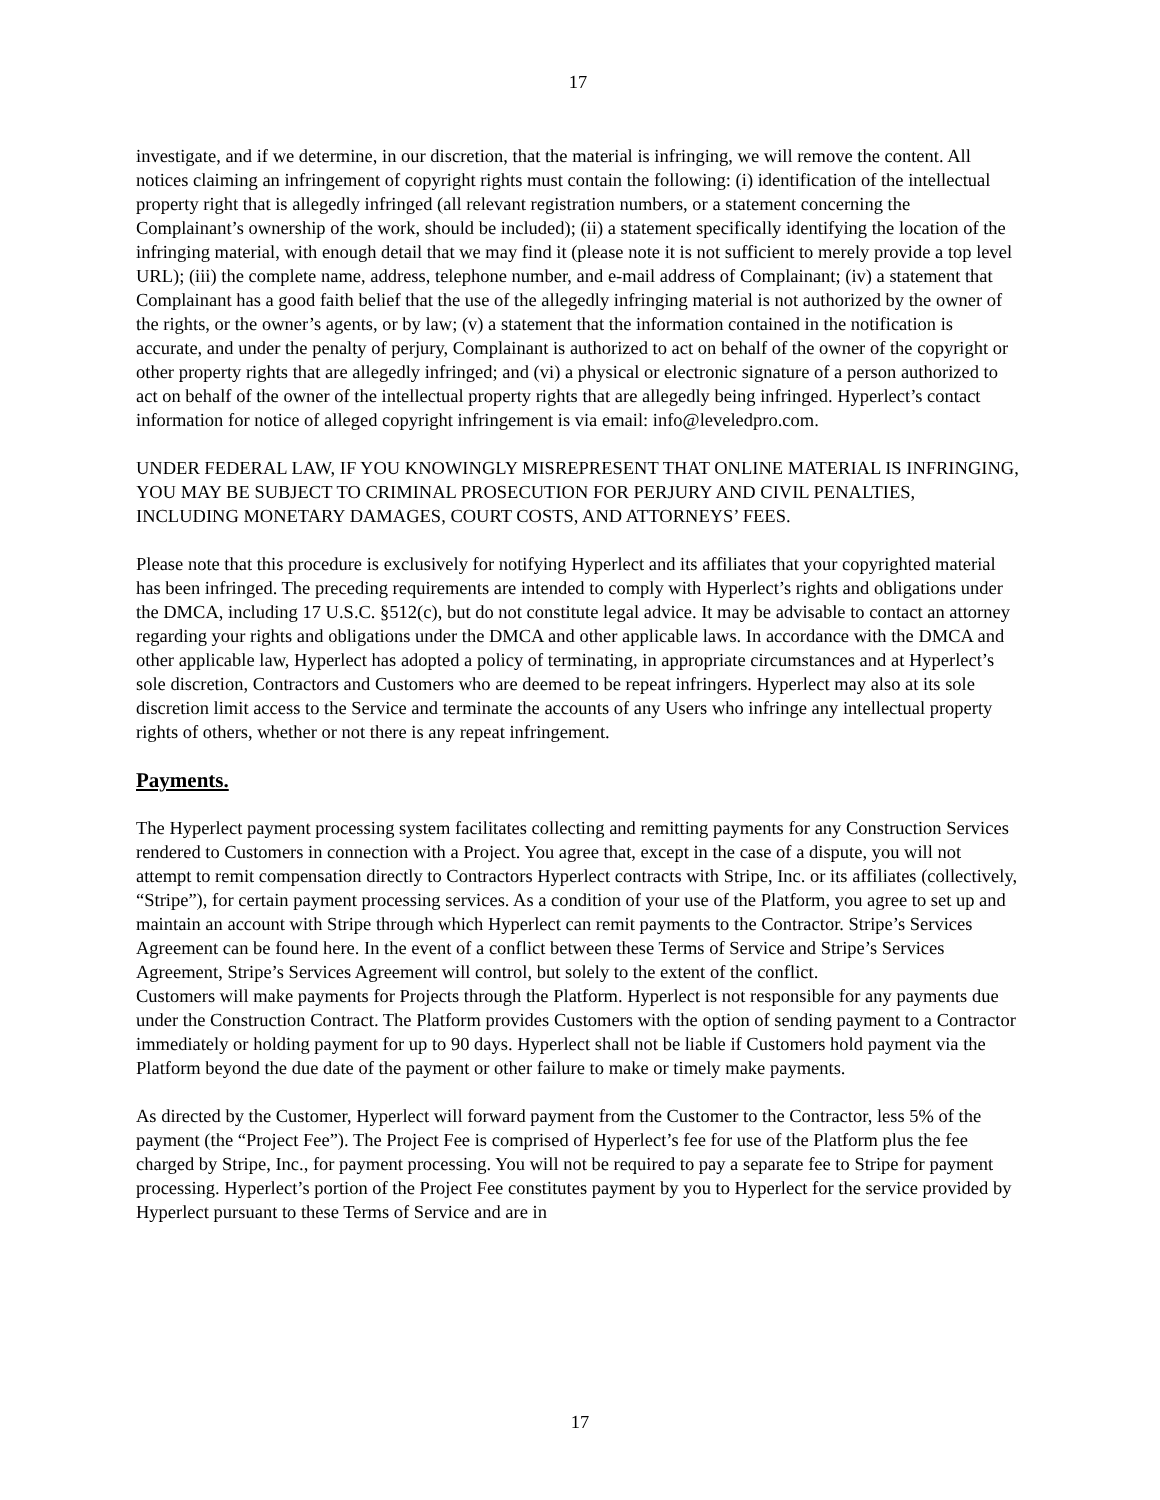17
investigate, and if we determine, in our discretion, that the material is infringing, we will remove the content. All notices claiming an infringement of copyright rights must contain the following: (i) identification of the intellectual property right that is allegedly infringed (all relevant registration numbers, or a statement concerning the Complainant’s ownership of the work, should be included); (ii) a statement specifically identifying the location of the infringing material, with enough detail that we may find it (please note it is not sufficient to merely provide a top level URL); (iii) the complete name, address, telephone number, and e-mail address of Complainant; (iv) a statement that Complainant has a good faith belief that the use of the allegedly infringing material is not authorized by the owner of the rights, or the owner’s agents, or by law; (v) a statement that the information contained in the notification is accurate, and under the penalty of perjury, Complainant is authorized to act on behalf of the owner of the copyright or other property rights that are allegedly infringed; and (vi) a physical or electronic signature of a person authorized to act on behalf of the owner of the intellectual property rights that are allegedly being infringed. Hyperlect’s contact information for notice of alleged copyright infringement is via email: info@leveledpro.com.
UNDER FEDERAL LAW, IF YOU KNOWINGLY MISREPRESENT THAT ONLINE MATERIAL IS INFRINGING, YOU MAY BE SUBJECT TO CRIMINAL PROSECUTION FOR PERJURY AND CIVIL PENALTIES, INCLUDING MONETARY DAMAGES, COURT COSTS, AND ATTORNEYS’ FEES.
Please note that this procedure is exclusively for notifying Hyperlect and its affiliates that your copyrighted material has been infringed. The preceding requirements are intended to comply with Hyperlect’s rights and obligations under the DMCA, including 17 U.S.C. §512(c), but do not constitute legal advice. It may be advisable to contact an attorney regarding your rights and obligations under the DMCA and other applicable laws. In accordance with the DMCA and other applicable law, Hyperlect has adopted a policy of terminating, in appropriate circumstances and at Hyperlect’s sole discretion, Contractors and Customers who are deemed to be repeat infringers. Hyperlect may also at its sole discretion limit access to the Service and terminate the accounts of any Users who infringe any intellectual property rights of others, whether or not there is any repeat infringement.
Payments.
The Hyperlect payment processing system facilitates collecting and remitting payments for any Construction Services rendered to Customers in connection with a Project. You agree that, except in the case of a dispute, you will not attempt to remit compensation directly to Contractors Hyperlect contracts with Stripe, Inc. or its affiliates (collectively, “Stripe”), for certain payment processing services. As a condition of your use of the Platform, you agree to set up and maintain an account with Stripe through which Hyperlect can remit payments to the Contractor. Stripe’s Services Agreement can be found here. In the event of a conflict between these Terms of Service and Stripe’s Services Agreement, Stripe’s Services Agreement will control, but solely to the extent of the conflict.
Customers will make payments for Projects through the Platform. Hyperlect is not responsible for any payments due under the Construction Contract. The Platform provides Customers with the option of sending payment to a Contractor immediately or holding payment for up to 90 days. Hyperlect shall not be liable if Customers hold payment via the Platform beyond the due date of the payment or other failure to make or timely make payments.
As directed by the Customer, Hyperlect will forward payment from the Customer to the Contractor, less 5% of the payment (the “Project Fee”). The Project Fee is comprised of Hyperlect’s fee for use of the Platform plus the fee charged by Stripe, Inc., for payment processing. You will not be required to pay a separate fee to Stripe for payment processing. Hyperlect’s portion of the Project Fee constitutes payment by you to Hyperlect for the service provided by Hyperlect pursuant to these Terms of Service and are in
17